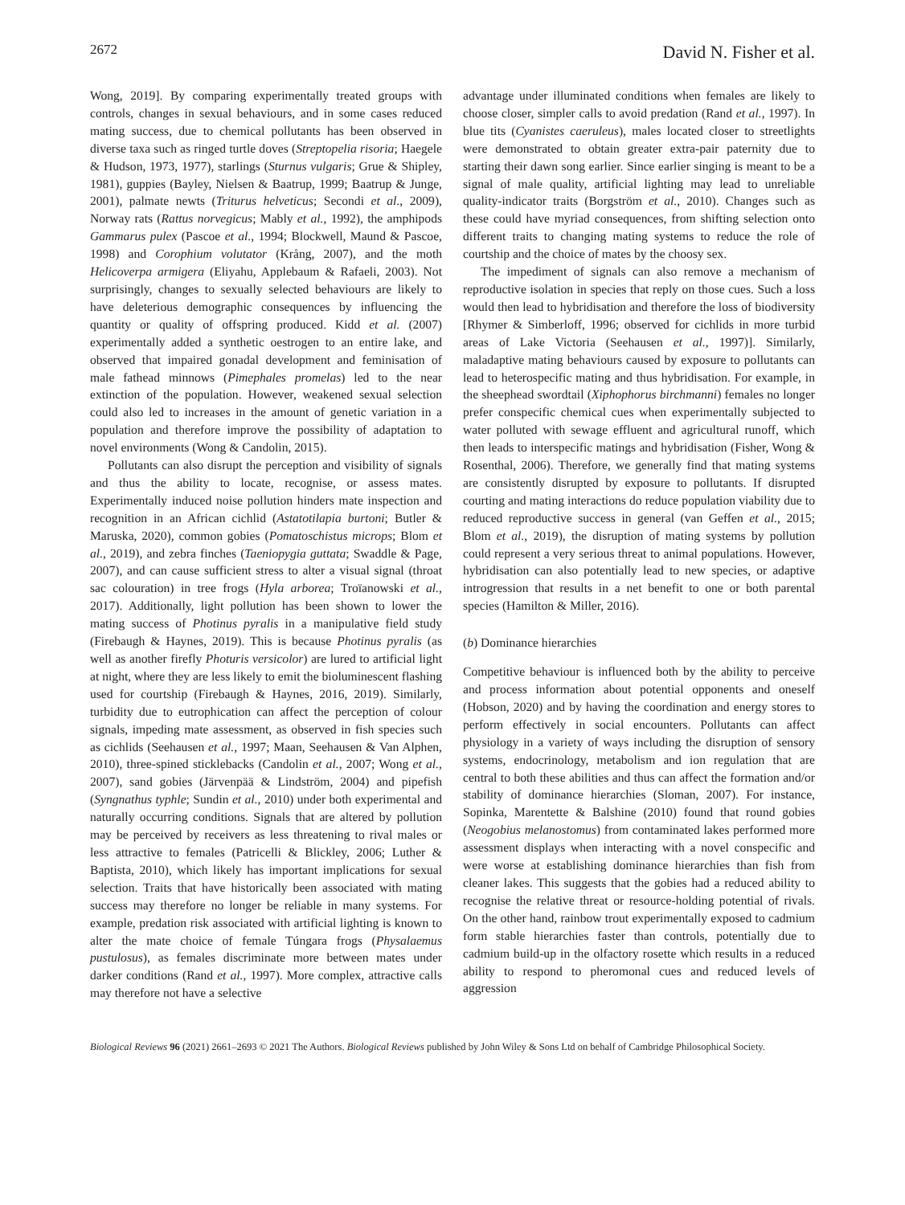2672 David N. Fisher et al.
Wong, 2019]. By comparing experimentally treated groups with controls, changes in sexual behaviours, and in some cases reduced mating success, due to chemical pollutants has been observed in diverse taxa such as ringed turtle doves (Streptopelia risoria; Haegele & Hudson, 1973, 1977), starlings (Sturnus vulgaris; Grue & Shipley, 1981), guppies (Bayley, Nielsen & Baatrup, 1999; Baatrup & Junge, 2001), palmate newts (Triturus helveticus; Secondi et al., 2009), Norway rats (Rattus norvegicus; Mably et al., 1992), the amphipods Gammarus pulex (Pascoe et al., 1994; Blockwell, Maund & Pascoe, 1998) and Corophium volutator (Krång, 2007), and the moth Helicoverpa armigera (Eliyahu, Applebaum & Rafaeli, 2003). Not surprisingly, changes to sexually selected behaviours are likely to have deleterious demographic consequences by influencing the quantity or quality of offspring produced. Kidd et al. (2007) experimentally added a synthetic oestrogen to an entire lake, and observed that impaired gonadal development and feminisation of male fathead minnows (Pimephales promelas) led to the near extinction of the population. However, weakened sexual selection could also led to increases in the amount of genetic variation in a population and therefore improve the possibility of adaptation to novel environments (Wong & Candolin, 2015).
Pollutants can also disrupt the perception and visibility of signals and thus the ability to locate, recognise, or assess mates. Experimentally induced noise pollution hinders mate inspection and recognition in an African cichlid (Astatotilapia burtoni; Butler & Maruska, 2020), common gobies (Pomatoschistus microps; Blom et al., 2019), and zebra finches (Taeniopygia guttata; Swaddle & Page, 2007), and can cause sufficient stress to alter a visual signal (throat sac colouration) in tree frogs (Hyla arborea; Troïanowski et al., 2017). Additionally, light pollution has been shown to lower the mating success of Photinus pyralis in a manipulative field study (Firebaugh & Haynes, 2019). This is because Photinus pyralis (as well as another firefly Photuris versicolor) are lured to artificial light at night, where they are less likely to emit the bioluminescent flashing used for courtship (Firebaugh & Haynes, 2016, 2019). Similarly, turbidity due to eutrophication can affect the perception of colour signals, impeding mate assessment, as observed in fish species such as cichlids (Seehausen et al., 1997; Maan, Seehausen & Van Alphen, 2010), three-spined sticklebacks (Candolin et al., 2007; Wong et al., 2007), sand gobies (Järvenpää & Lindström, 2004) and pipefish (Syngnathus typhle; Sundin et al., 2010) under both experimental and naturally occurring conditions. Signals that are altered by pollution may be perceived by receivers as less threatening to rival males or less attractive to females (Patricelli & Blickley, 2006; Luther & Baptista, 2010), which likely has important implications for sexual selection. Traits that have historically been associated with mating success may therefore no longer be reliable in many systems. For example, predation risk associated with artificial lighting is known to alter the mate choice of female Túngara frogs (Physalaemus pustulosus), as females discriminate more between mates under darker conditions (Rand et al., 1997). More complex, attractive calls may therefore not have a selective
advantage under illuminated conditions when females are likely to choose closer, simpler calls to avoid predation (Rand et al., 1997). In blue tits (Cyanistes caeruleus), males located closer to streetlights were demonstrated to obtain greater extra-pair paternity due to starting their dawn song earlier. Since earlier singing is meant to be a signal of male quality, artificial lighting may lead to unreliable quality-indicator traits (Borgström et al., 2010). Changes such as these could have myriad consequences, from shifting selection onto different traits to changing mating systems to reduce the role of courtship and the choice of mates by the choosy sex.
The impediment of signals can also remove a mechanism of reproductive isolation in species that reply on those cues. Such a loss would then lead to hybridisation and therefore the loss of biodiversity [Rhymer & Simberloff, 1996; observed for cichlids in more turbid areas of Lake Victoria (Seehausen et al., 1997)]. Similarly, maladaptive mating behaviours caused by exposure to pollutants can lead to heterospecific mating and thus hybridisation. For example, in the sheephead swordtail (Xiphophorus birchmanni) females no longer prefer conspecific chemical cues when experimentally subjected to water polluted with sewage effluent and agricultural runoff, which then leads to interspecific matings and hybridisation (Fisher, Wong & Rosenthal, 2006). Therefore, we generally find that mating systems are consistently disrupted by exposure to pollutants. If disrupted courting and mating interactions do reduce population viability due to reduced reproductive success in general (van Geffen et al., 2015; Blom et al., 2019), the disruption of mating systems by pollution could represent a very serious threat to animal populations. However, hybridisation can also potentially lead to new species, or adaptive introgression that results in a net benefit to one or both parental species (Hamilton & Miller, 2016).
(b) Dominance hierarchies
Competitive behaviour is influenced both by the ability to perceive and process information about potential opponents and oneself (Hobson, 2020) and by having the coordination and energy stores to perform effectively in social encounters. Pollutants can affect physiology in a variety of ways including the disruption of sensory systems, endocrinology, metabolism and ion regulation that are central to both these abilities and thus can affect the formation and/or stability of dominance hierarchies (Sloman, 2007). For instance, Sopinka, Marentette & Balshine (2010) found that round gobies (Neogobius melanostomus) from contaminated lakes performed more assessment displays when interacting with a novel conspecific and were worse at establishing dominance hierarchies than fish from cleaner lakes. This suggests that the gobies had a reduced ability to recognise the relative threat or resource-holding potential of rivals. On the other hand, rainbow trout experimentally exposed to cadmium form stable hierarchies faster than controls, potentially due to cadmium build-up in the olfactory rosette which results in a reduced ability to respond to pheromonal cues and reduced levels of aggression
Biological Reviews 96 (2021) 2661–2693 © 2021 The Authors. Biological Reviews published by John Wiley & Sons Ltd on behalf of Cambridge Philosophical Society.